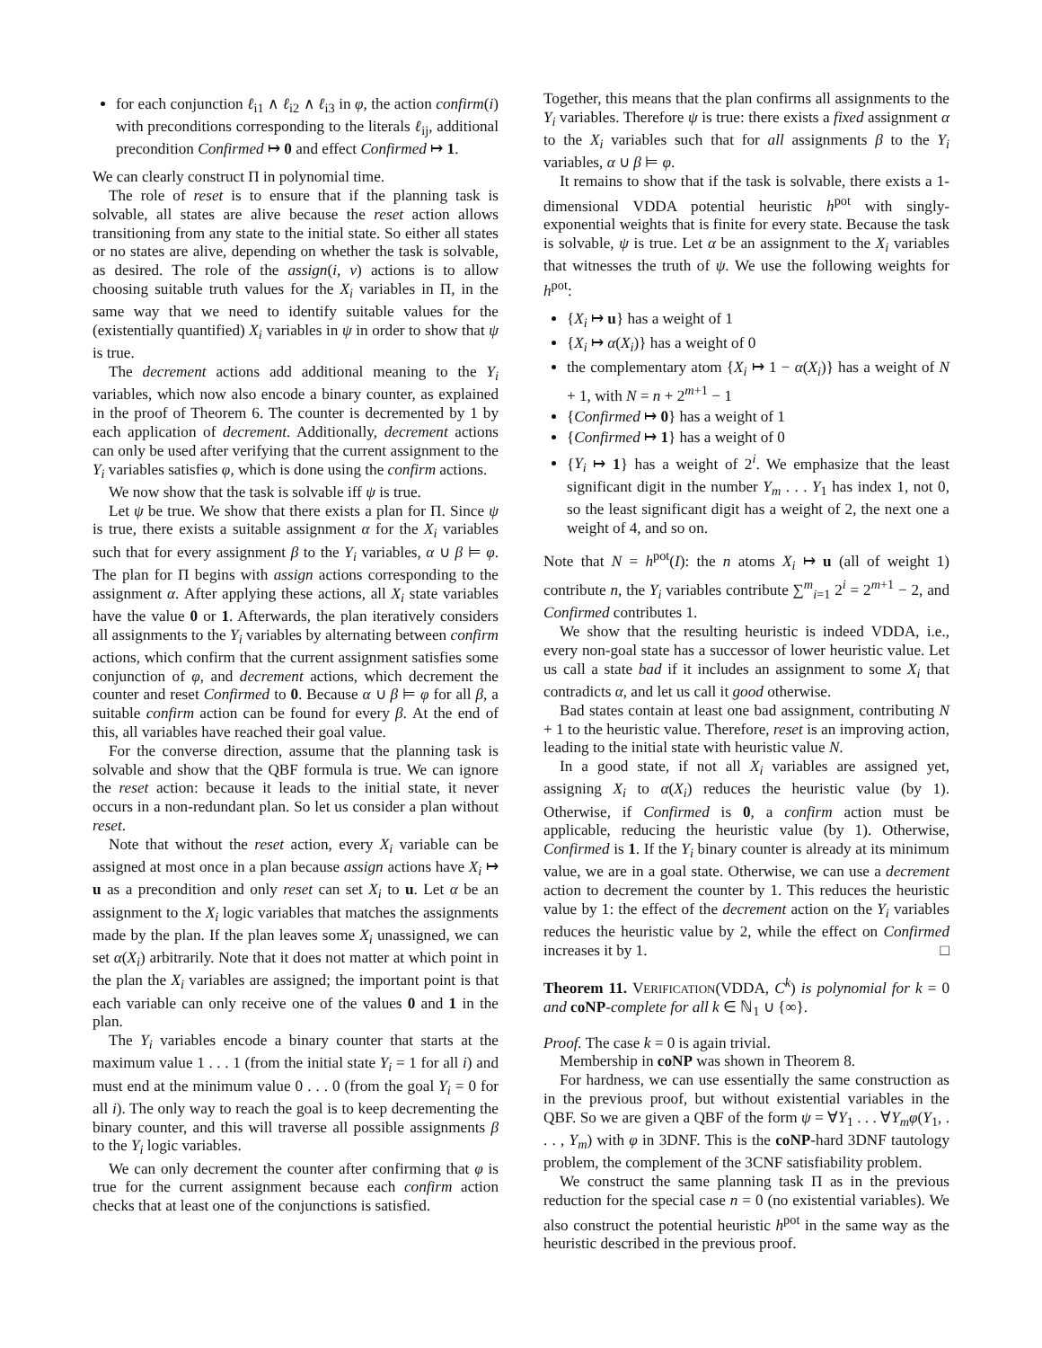for each conjunction ℓ<sub>i1</sub> ∧ ℓ<sub>i2</sub> ∧ ℓ<sub>i3</sub> in φ, the action confirm(i) with preconditions corresponding to the literals ℓ<sub>ij</sub>, additional precondition Confirmed ↦ 0 and effect Confirmed ↦ 1.
We can clearly construct Π in polynomial time.
The role of reset is to ensure that if the planning task is solvable, all states are alive because the reset action allows transitioning from any state to the initial state. So either all states or no states are alive, depending on whether the task is solvable, as desired. The role of the assign(i, v) actions is to allow choosing suitable truth values for the X<sub>i</sub> variables in Π, in the same way that we need to identify suitable values for the (existentially quantified) X<sub>i</sub> variables in ψ in order to show that ψ is true.
The decrement actions add additional meaning to the Y<sub>i</sub> variables, which now also encode a binary counter, as explained in the proof of Theorem 6. The counter is decremented by 1 by each application of decrement. Additionally, decrement actions can only be used after verifying that the current assignment to the Y<sub>i</sub> variables satisfies φ, which is done using the confirm actions.
We now show that the task is solvable iff ψ is true.
Let ψ be true. We show that there exists a plan for Π. Since ψ is true, there exists a suitable assignment α for the X<sub>i</sub> variables such that for every assignment β to the Y<sub>i</sub> variables, α ∪ β ⊨ φ. The plan for Π begins with assign actions corresponding to the assignment α. After applying these actions, all X<sub>i</sub> state variables have the value 0 or 1. Afterwards, the plan iteratively considers all assignments to the Y<sub>i</sub> variables by alternating between confirm actions, which confirm that the current assignment satisfies some conjunction of φ, and decrement actions, which decrement the counter and reset Confirmed to 0. Because α ∪ β ⊨ φ for all β, a suitable confirm action can be found for every β. At the end of this, all variables have reached their goal value.
For the converse direction, assume that the planning task is solvable and show that the QBF formula is true. We can ignore the reset action: because it leads to the initial state, it never occurs in a non-redundant plan. So let us consider a plan without reset.
Note that without the reset action, every X<sub>i</sub> variable can be assigned at most once in a plan because assign actions have X<sub>i</sub> ↦ u as a precondition and only reset can set X<sub>i</sub> to u. Let α be an assignment to the X<sub>i</sub> logic variables that matches the assignments made by the plan. If the plan leaves some X<sub>i</sub> unassigned, we can set α(X<sub>i</sub>) arbitrarily. Note that it does not matter at which point in the plan the X<sub>i</sub> variables are assigned; the important point is that each variable can only receive one of the values 0 and 1 in the plan.
The Y<sub>i</sub> variables encode a binary counter that starts at the maximum value 1 . . . 1 (from the initial state Y<sub>i</sub> = 1 for all i) and must end at the minimum value 0 . . . 0 (from the goal Y<sub>i</sub> = 0 for all i). The only way to reach the goal is to keep decrementing the binary counter, and this will traverse all possible assignments β to the Y<sub>i</sub> logic variables.
We can only decrement the counter after confirming that φ is true for the current assignment because each confirm action checks that at least one of the conjunctions is satisfied.
Together, this means that the plan confirms all assignments to the Y<sub>i</sub> variables. Therefore ψ is true: there exists a fixed assignment α to the X<sub>i</sub> variables such that for all assignments β to the Y<sub>i</sub> variables, α ∪ β ⊨ φ.
It remains to show that if the task is solvable, there exists a 1-dimensional VDDA potential heuristic h<sup>pot</sup> with singly-exponential weights that is finite for every state. Because the task is solvable, ψ is true. Let α be an assignment to the X<sub>i</sub> variables that witnesses the truth of ψ. We use the following weights for h<sup>pot</sup>:
{X<sub>i</sub> ↦ u} has a weight of 1
{X<sub>i</sub> ↦ α(X<sub>i</sub>)} has a weight of 0
the complementary atom {X<sub>i</sub> ↦ 1 − α(X<sub>i</sub>)} has a weight of N + 1, with N = n + 2<sup>m+1</sup> − 1
{Confirmed ↦ 0} has a weight of 1
{Confirmed ↦ 1} has a weight of 0
{Y<sub>i</sub> ↦ 1} has a weight of 2<sup>i</sup>. We emphasize that the least significant digit in the number Y<sub>m</sub> . . . Y<sub>1</sub> has index 1, not 0, so the least significant digit has a weight of 2, the next one a weight of 4, and so on.
Note that N = h<sup>pot</sup>(I): the n atoms X<sub>i</sub> ↦ u (all of weight 1) contribute n, the Y<sub>i</sub> variables contribute ∑<sup>m</sup><sub>i=1</sub> 2<sup>i</sup> = 2<sup>m+1</sup> − 2, and Confirmed contributes 1.
We show that the resulting heuristic is indeed VDDA, i.e., every non-goal state has a successor of lower heuristic value. Let us call a state bad if it includes an assignment to some X<sub>i</sub> that contradicts α, and let us call it good otherwise.
Bad states contain at least one bad assignment, contributing N + 1 to the heuristic value. Therefore, reset is an improving action, leading to the initial state with heuristic value N.
In a good state, if not all X<sub>i</sub> variables are assigned yet, assigning X<sub>i</sub> to α(X<sub>i</sub>) reduces the heuristic value (by 1). Otherwise, if Confirmed is 0, a confirm action must be applicable, reducing the heuristic value (by 1). Otherwise, Confirmed is 1. If the Y<sub>i</sub> binary counter is already at its minimum value, we are in a goal state. Otherwise, we can use a decrement action to decrement the counter by 1. This reduces the heuristic value by 1: the effect of the decrement action on the Y<sub>i</sub> variables reduces the heuristic value by 2, while the effect on Confirmed increases it by 1. □
Theorem 11. VERIFICATION(VDDA, C<sup>k</sup>) is polynomial for k = 0 and coNP-complete for all k ∈ ℕ<sub>1</sub> ∪ {∞}.
Proof. The case k = 0 is again trivial.
Membership in coNP was shown in Theorem 8.
For hardness, we can use essentially the same construction as in the previous proof, but without existential variables in the QBF. So we are given a QBF of the form ψ = ∀Y<sub>1</sub> . . . ∀Y<sub>m</sub> φ(Y<sub>1</sub>, . . . , Y<sub>m</sub>) with φ in 3DNF. This is the coNP-hard 3DNF tautology problem, the complement of the 3CNF satisfiability problem.
We construct the same planning task Π as in the previous reduction for the special case n = 0 (no existential variables). We also construct the potential heuristic h<sup>pot</sup> in the same way as the heuristic described in the previous proof.